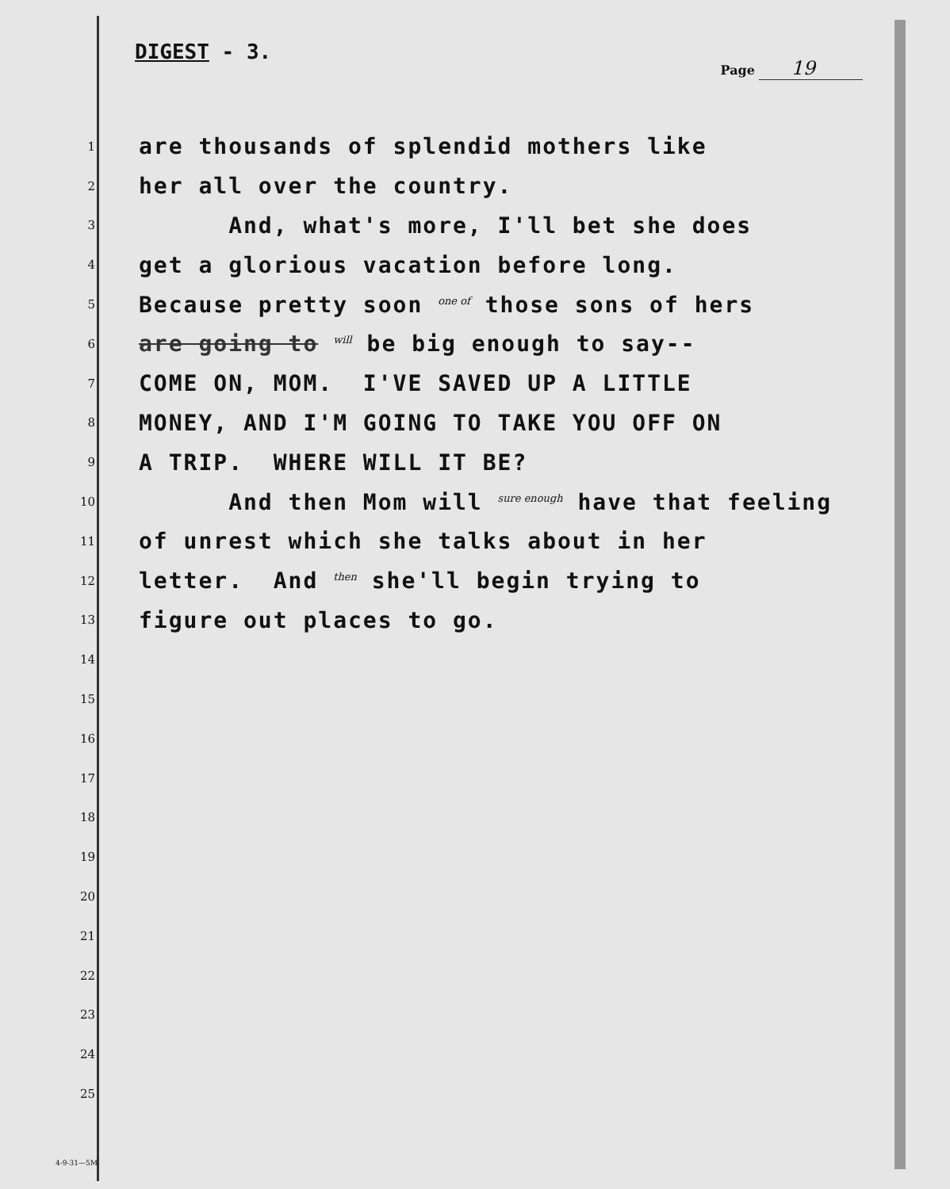DIGEST - 3.
Page 19
1
are thousands of splendid mothers like
2
her all over the country.
3
And, what's more, I'll bet she does
4
get a glorious vacation before long.
5
Because pretty soon one of those sons of hers
6
are going to will be big enough to say--
7
COME ON, MOM. I'VE SAVED UP A LITTLE
8
MONEY, AND I'M GOING TO TAKE YOU OFF ON
9
A TRIP. WHERE WILL IT BE?
10
And then Mom will sure enough have that feeling
11
of unrest which she talks about in her
12
letter. And then she'll begin trying to
13
figure out places to go.
14
15
16
17
18
19
20
21
22
23
24
25
4-9-31—5M